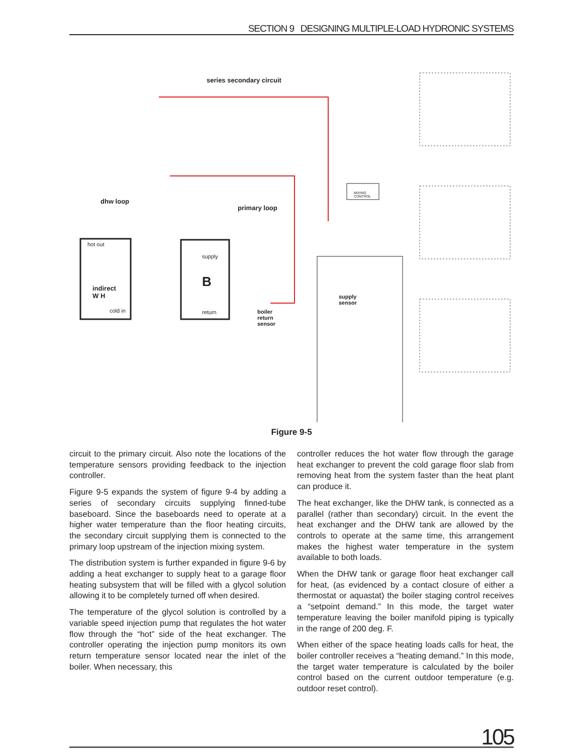SECTION 9 DESIGNING MULTIPLE-LOAD HYDRONIC SYSTEMS
series secondary circuit
dhw loop
primary loop
hot out
indirect
W H
cold in
supply
B
return
boiler
return
sensor
supply
sensor
MIXING
CONTROL
Figure 9-5
circuit to the primary circuit. Also note the locations of the temperature sensors providing feedback to the injection controller.
Figure 9-5 expands the system of figure 9-4 by adding a series of secondary circuits supplying finned-tube baseboard. Since the baseboards need to operate at a higher water temperature than the floor heating circuits, the secondary circuit supplying them is connected to the primary loop upstream of the injection mixing system.
The distribution system is further expanded in figure 9-6 by adding a heat exchanger to supply heat to a garage floor heating subsystem that will be filled with a glycol solution allowing it to be completely turned off when desired.
The temperature of the glycol solution is controlled by a variable speed injection pump that regulates the hot water flow through the “hot” side of the heat exchanger. The controller operating the injection pump monitors its own return temperature sensor located near the inlet of the boiler. When necessary, this
controller reduces the hot water flow through the garage heat exchanger to prevent the cold garage floor slab from removing heat from the system faster than the heat plant can produce it.
The heat exchanger, like the DHW tank, is connected as a parallel (rather than secondary) circuit. In the event the heat exchanger and the DHW tank are allowed by the controls to operate at the same time, this arrangement makes the highest water temperature in the system available to both loads.
When the DHW tank or garage floor heat exchanger call for heat, (as evidenced by a contact closure of either a thermostat or aquastat) the boiler staging control receives a “setpoint demand.” In this mode, the target water temperature leaving the boiler manifold piping is typically in the range of 200 deg. F.
When either of the space heating loads calls for heat, the boiler controller receives a “heating demand.” In this mode, the target water temperature is calculated by the boiler control based on the current outdoor temperature (e.g. outdoor reset control).
105